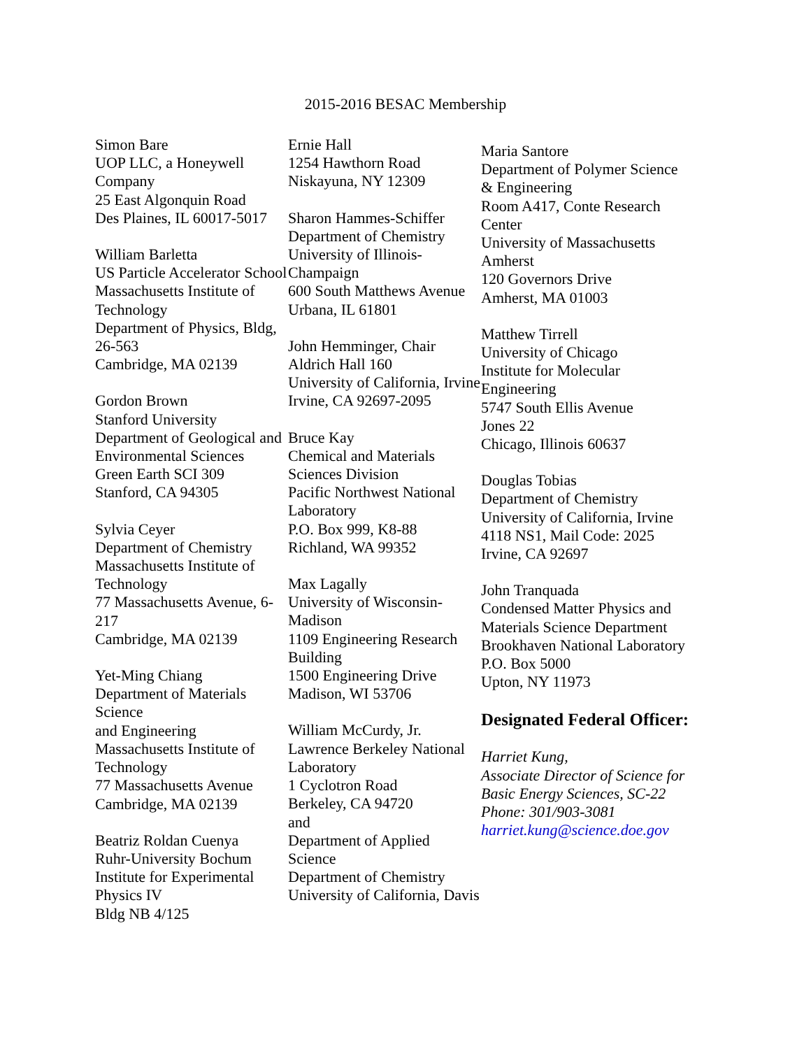2015-2016 BESAC Membership
Simon Bare
UOP LLC, a Honeywell Company
25 East Algonquin Road
Des Plaines, IL 60017-5017
William Barletta
US Particle Accelerator School
Massachusetts Institute of Technology
Department of Physics, Bldg, 26-563
Cambridge, MA 02139
Gordon Brown
Stanford University
Department of Geological and Environmental Sciences
Green Earth SCI 309
Stanford, CA 94305
Sylvia Ceyer
Department of Chemistry
Massachusetts Institute of Technology
77 Massachusetts Avenue, 6-217
Cambridge, MA 02139
Yet-Ming Chiang
Department of Materials Science
and Engineering
Massachusetts Institute of Technology
77 Massachusetts Avenue
Cambridge, MA 02139
Beatriz Roldan Cuenya
Ruhr-University Bochum
Institute for Experimental Physics IV
Bldg NB 4/125
Ernie Hall
1254 Hawthorn Road
Niskayuna, NY 12309
Sharon Hammes-Schiffer
Department of Chemistry
University of Illinois-Champaign
600 South Matthews Avenue
Urbana, IL 61801
John Hemminger, Chair
Aldrich Hall 160
University of California, Irvine
Irvine, CA 92697-2095
Bruce Kay
Chemical and Materials Sciences Division
Pacific Northwest National Laboratory
P.O. Box 999, K8-88
Richland, WA 99352
Max Lagally
University of Wisconsin-Madison
1109 Engineering Research Building
1500 Engineering Drive
Madison, WI 53706
William McCurdy, Jr.
Lawrence Berkeley National Laboratory
1 Cyclotron Road
Berkeley, CA 94720
and
Department of Applied Science
Department of Chemistry
University of California, Davis
Maria Santore
Department of Polymer Science & Engineering
Room A417, Conte Research Center
University of Massachusetts Amherst
120 Governors Drive
Amherst, MA 01003
Matthew Tirrell
University of Chicago
Institute for Molecular Engineering
5747 South Ellis Avenue
Jones 22
Chicago, Illinois 60637
Douglas Tobias
Department of Chemistry
University of California, Irvine
4118 NS1, Mail Code: 2025
Irvine, CA 92697
John Tranquada
Condensed Matter Physics and Materials Science Department
Brookhaven National Laboratory
P.O. Box 5000
Upton, NY 11973
Designated Federal Officer:
Harriet Kung,
Associate Director of Science for Basic Energy Sciences, SC-22
Phone: 301/903-3081
harriet.kung@science.doe.gov